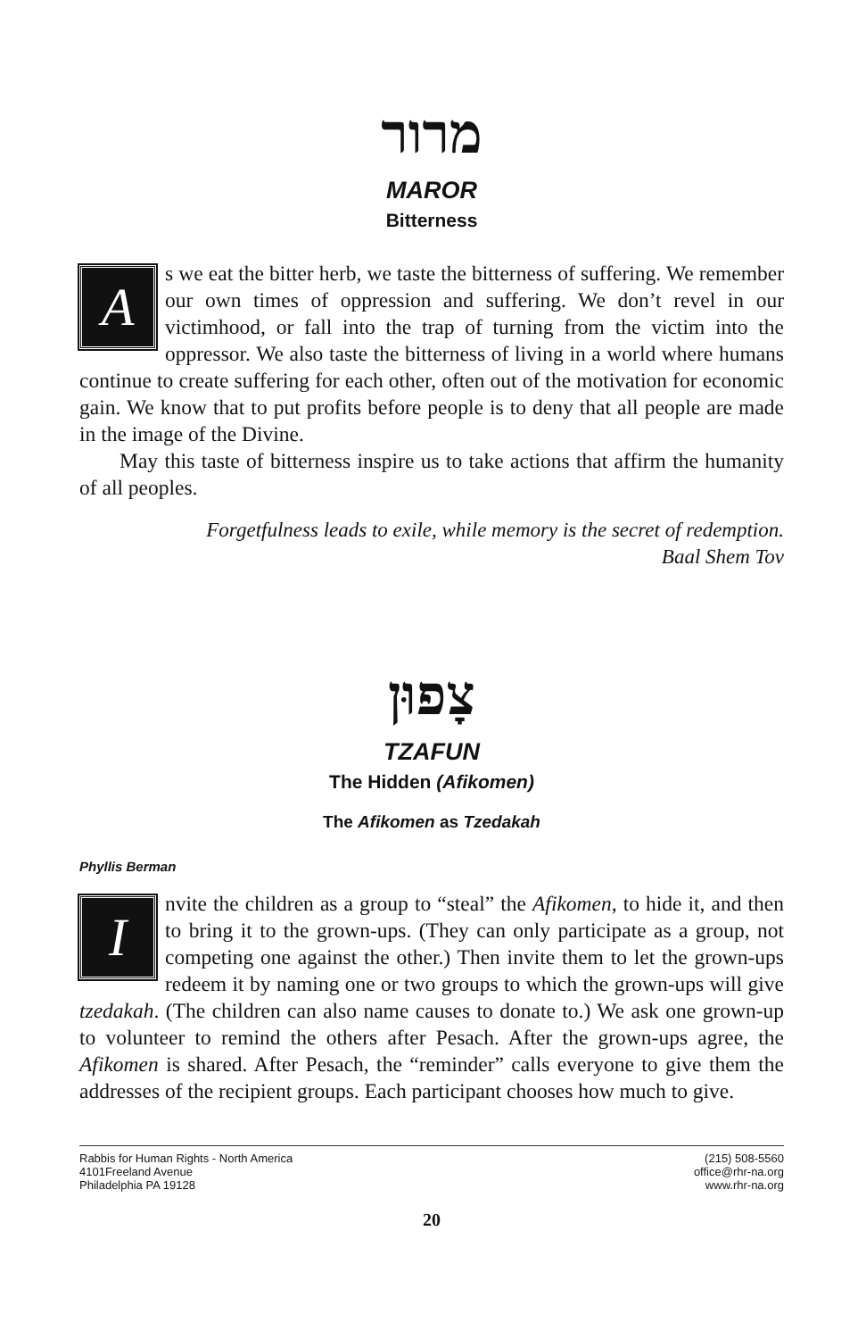מרור
MAROR
Bitterness
As we eat the bitter herb, we taste the bitterness of suffering. We remember our own times of oppression and suffering. We don’t revel in our victimhood, or fall into the trap of turning from the victim into the oppressor. We also taste the bitterness of living in a world where humans continue to create suffering for each other, often out of the motivation for economic gain. We know that to put profits before people is to deny that all people are made in the image of the Divine.
May this taste of bitterness inspire us to take actions that affirm the humanity of all peoples.
Forgetfulness leads to exile, while memory is the secret of redemption.
Baal Shem Tov
צָפוּן
TZAFUN
The Hidden (Afikomen)
The Afikomen as Tzedakah
Phyllis Berman
Invite the children as a group to “steal” the Afikomen, to hide it, and then to bring it to the grown-ups. (They can only participate as a group, not competing one against the other.) Then invite them to let the grown-ups redeem it by naming one or two groups to which the grown-ups will give tzedakah. (The children can also name causes to donate to.) We ask one grown-up to volunteer to remind the others after Pesach. After the grown-ups agree, the Afikomen is shared. After Pesach, the “reminder” calls everyone to give them the addresses of the recipient groups. Each participant chooses how much to give.
Rabbis for Human Rights - North America
4101Freeland Avenue
Philadelphia PA 19128
(215) 508-5560
office@rhr-na.org
www.rhr-na.org
20